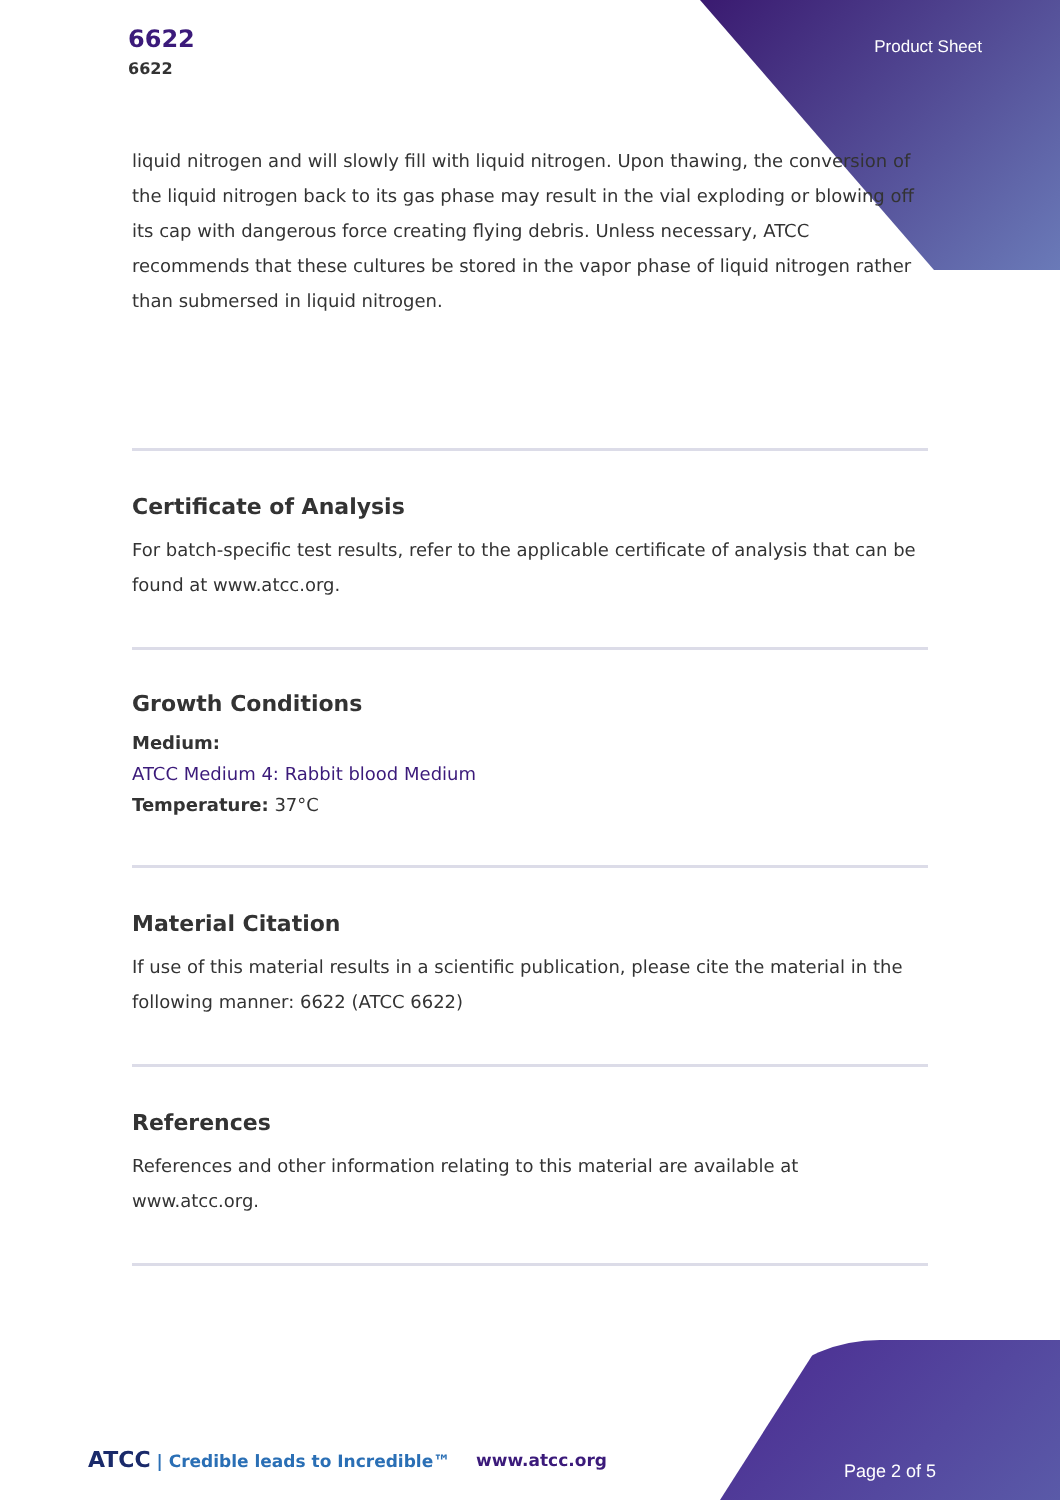6622
6622
Product Sheet
liquid nitrogen and will slowly fill with liquid nitrogen. Upon thawing, the conversion of the liquid nitrogen back to its gas phase may result in the vial exploding or blowing off its cap with dangerous force creating flying debris. Unless necessary, ATCC recommends that these cultures be stored in the vapor phase of liquid nitrogen rather than submersed in liquid nitrogen.
Certificate of Analysis
For batch-specific test results, refer to the applicable certificate of analysis that can be found at www.atcc.org.
Growth Conditions
Medium:
ATCC Medium 4: Rabbit blood Medium
Temperature: 37°C
Material Citation
If use of this material results in a scientific publication, please cite the material in the following manner: 6622 (ATCC 6622)
References
References and other information relating to this material are available at www.atcc.org.
ATCC | Credible leads to Incredible™
www.atcc.org
Page 2 of 5